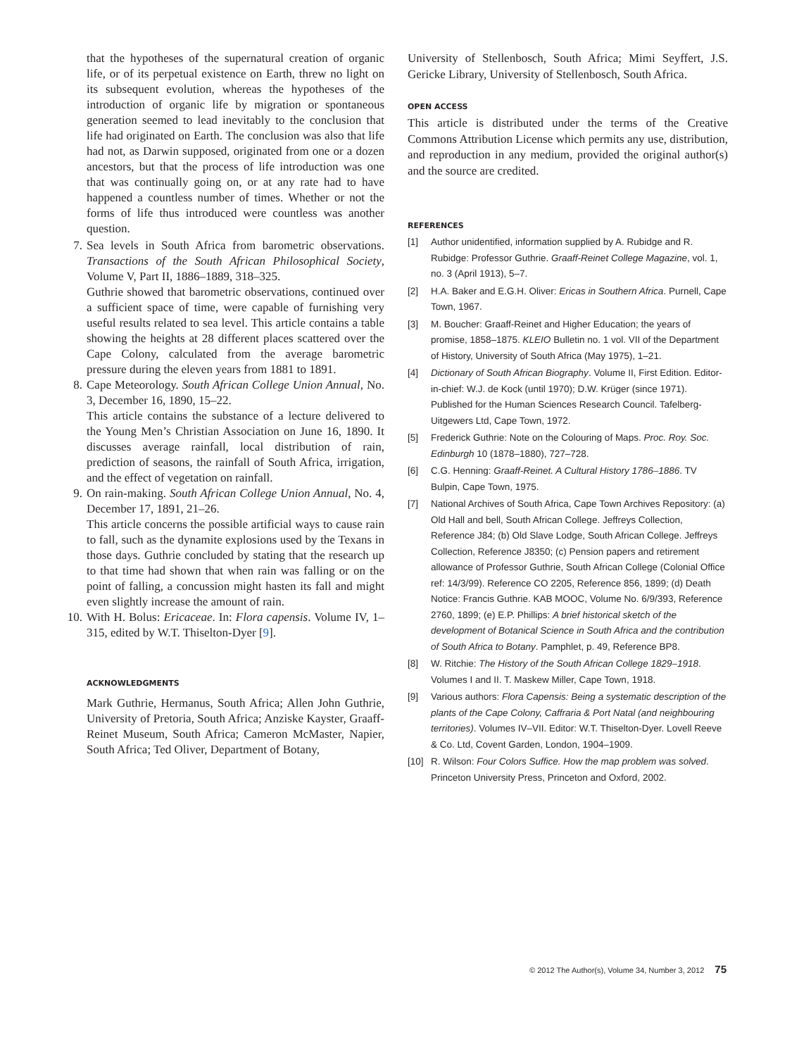that the hypotheses of the supernatural creation of organic life, or of its perpetual existence on Earth, threw no light on its subsequent evolution, whereas the hypotheses of the introduction of organic life by migration or spontaneous generation seemed to lead inevitably to the conclusion that life had originated on Earth. The conclusion was also that life had not, as Darwin supposed, originated from one or a dozen ancestors, but that the process of life introduction was one that was continually going on, or at any rate had to have happened a countless number of times. Whether or not the forms of life thus introduced were countless was another question.
7. Sea levels in South Africa from barometric observations. Transactions of the South African Philosophical Society, Volume V, Part II, 1886–1889, 318–325.
Guthrie showed that barometric observations, continued over a sufficient space of time, were capable of furnishing very useful results related to sea level. This article contains a table showing the heights at 28 different places scattered over the Cape Colony, calculated from the average barometric pressure during the eleven years from 1881 to 1891.
8. Cape Meteorology. South African College Union Annual, No. 3, December 16, 1890, 15–22.
This article contains the substance of a lecture delivered to the Young Men’s Christian Association on June 16, 1890. It discusses average rainfall, local distribution of rain, prediction of seasons, the rainfall of South Africa, irrigation, and the effect of vegetation on rainfall.
9. On rain-making. South African College Union Annual, No. 4, December 17, 1891, 21–26.
This article concerns the possible artificial ways to cause rain to fall, such as the dynamite explosions used by the Texans in those days. Guthrie concluded by stating that the research up to that time had shown that when rain was falling or on the point of falling, a concussion might hasten its fall and might even slightly increase the amount of rain.
10.
With H. Bolus: Ericaceae. In: Flora capensis. Volume IV, 1–315, edited by W.T. Thiselton-Dyer [9].
ACKNOWLEDGMENTS
Mark Guthrie, Hermanus, South Africa; Allen John Guthrie, University of Pretoria, South Africa; Anziske Kayster, Graaff-Reinet Museum, South Africa; Cameron McMaster, Napier, South Africa; Ted Oliver, Department of Botany,
University of Stellenbosch, South Africa; Mimi Seyffert, J.S. Gericke Library, University of Stellenbosch, South Africa.
OPEN ACCESS
This article is distributed under the terms of the Creative Commons Attribution License which permits any use, distribution, and reproduction in any medium, provided the original author(s) and the source are credited.
REFERENCES
[1] Author unidentified, information supplied by A. Rubidge and R. Rubidge: Professor Guthrie. Graaff-Reinet College Magazine, vol. 1, no. 3 (April 1913), 5–7.
[2] H.A. Baker and E.G.H. Oliver: Ericas in Southern Africa. Purnell, Cape Town, 1967.
[3] M. Boucher: Graaff-Reinet and Higher Education; the years of promise, 1858–1875. KLEIO Bulletin no. 1 vol. VII of the Department of History, University of South Africa (May 1975), 1–21.
[4] Dictionary of South African Biography. Volume II, First Edition. Editor-in-chief: W.J. de Kock (until 1970); D.W. Krüger (since 1971). Published for the Human Sciences Research Council. Tafelberg-Uitgewers Ltd, Cape Town, 1972.
[5] Frederick Guthrie: Note on the Colouring of Maps. Proc. Roy. Soc. Edinburgh 10 (1878–1880), 727–728.
[6] C.G. Henning: Graaff-Reinet. A Cultural History 1786–1886. TV Bulpin, Cape Town, 1975.
[7] National Archives of South Africa, Cape Town Archives Repository: (a) Old Hall and bell, South African College. Jeffreys Collection, Reference J84; (b) Old Slave Lodge, South African College. Jeffreys Collection, Reference J8350; (c) Pension papers and retirement allowance of Professor Guthrie, South African College (Colonial Office ref: 14/3/99). Reference CO 2205, Reference 856, 1899; (d) Death Notice: Francis Guthrie. KAB MOOC, Volume No. 6/9/393, Reference 2760, 1899; (e) E.P. Phillips: A brief historical sketch of the development of Botanical Science in South Africa and the contribution of South Africa to Botany. Pamphlet, p. 49, Reference BP8.
[8] W. Ritchie: The History of the South African College 1829–1918. Volumes I and II. T. Maskew Miller, Cape Town, 1918.
[9] Various authors: Flora Capensis: Being a systematic description of the plants of the Cape Colony, Caffraria & Port Natal (and neighbouring territories). Volumes IV–VII. Editor: W.T. Thiselton-Dyer. Lovell Reeve & Co. Ltd, Covent Garden, London, 1904–1909.
[10] R. Wilson: Four Colors Suffice. How the map problem was solved. Princeton University Press, Princeton and Oxford, 2002.
© 2012 The Author(s), Volume 34, Number 3, 2012 75